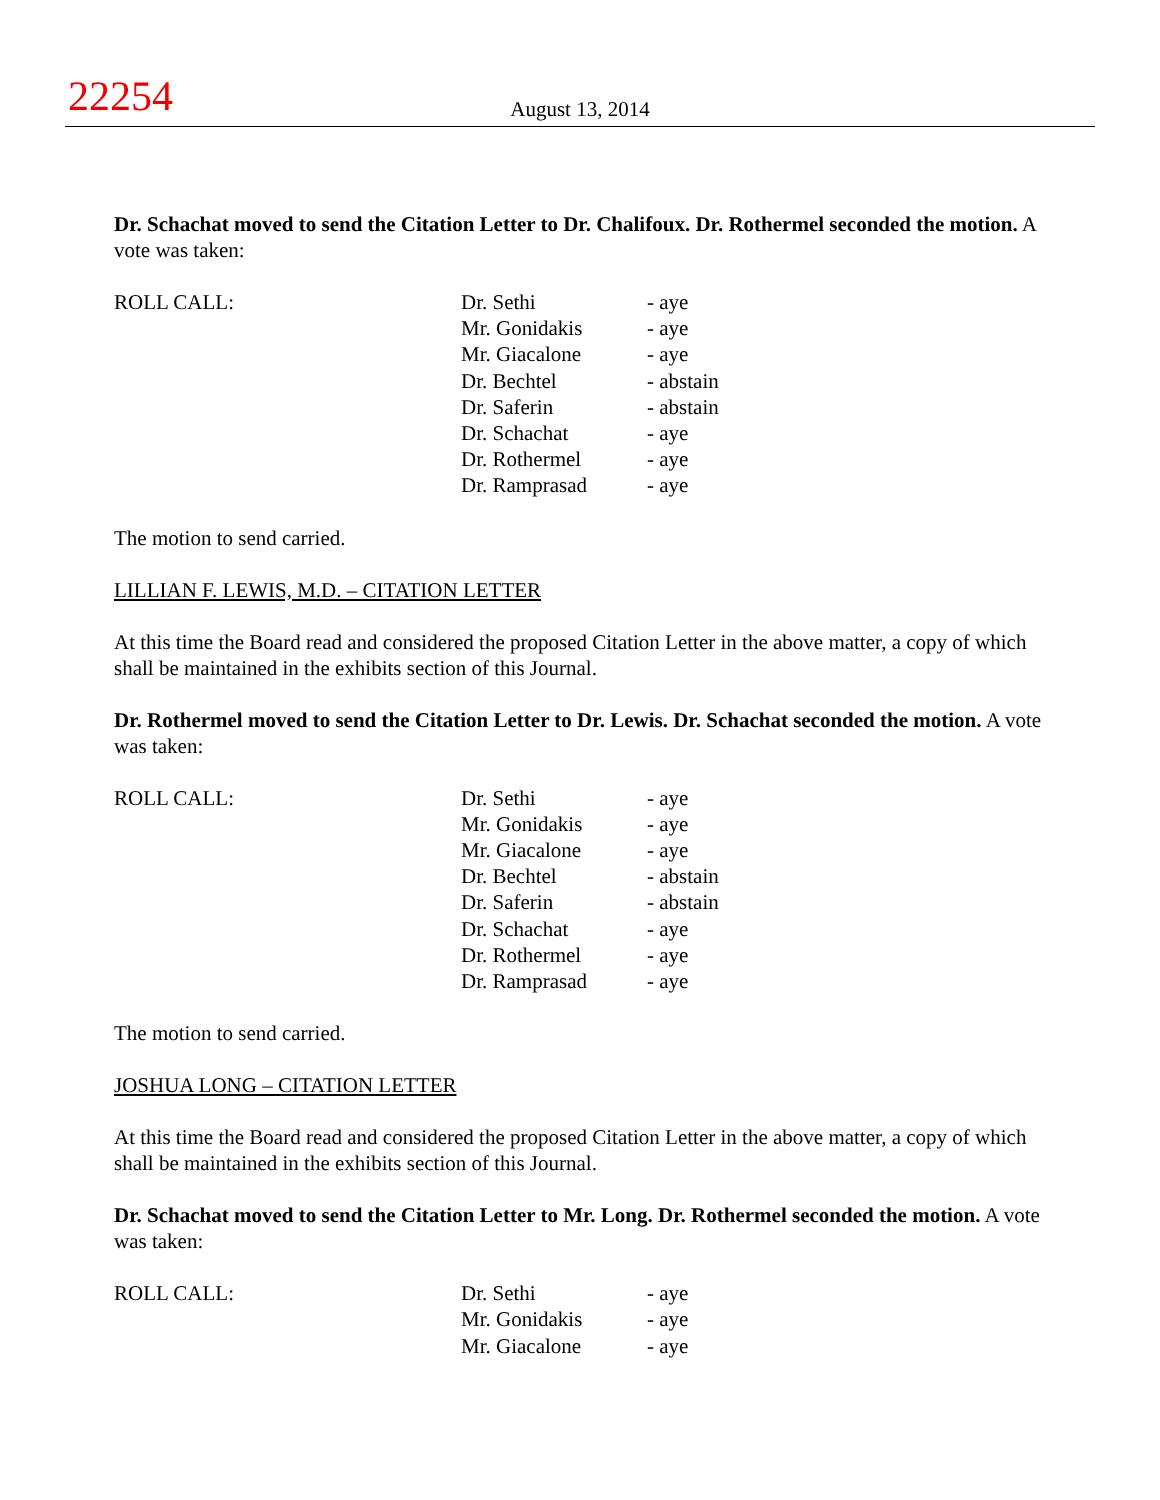22254
August 13, 2014
Dr. Schachat moved to send the Citation Letter to Dr. Chalifoux. Dr. Rothermel seconded the motion. A vote was taken:
| ROLL CALL: | Dr. Sethi | - aye |
| | Mr. Gonidakis | - aye |
| | Mr. Giacalone | - aye |
| | Dr. Bechtel | - abstain |
| | Dr. Saferin | - abstain |
| | Dr. Schachat | - aye |
| | Dr. Rothermel | - aye |
| | Dr. Ramprasad | - aye |
The motion to send carried.
LILLIAN F. LEWIS, M.D. – CITATION LETTER
At this time the Board read and considered the proposed Citation Letter in the above matter, a copy of which shall be maintained in the exhibits section of this Journal.
Dr. Rothermel moved to send the Citation Letter to Dr. Lewis. Dr. Schachat seconded the motion. A vote was taken:
| ROLL CALL: | Dr. Sethi | - aye |
| | Mr. Gonidakis | - aye |
| | Mr. Giacalone | - aye |
| | Dr. Bechtel | - abstain |
| | Dr. Saferin | - abstain |
| | Dr. Schachat | - aye |
| | Dr. Rothermel | - aye |
| | Dr. Ramprasad | - aye |
The motion to send carried.
JOSHUA LONG – CITATION LETTER
At this time the Board read and considered the proposed Citation Letter in the above matter, a copy of which shall be maintained in the exhibits section of this Journal.
Dr. Schachat moved to send the Citation Letter to Mr. Long. Dr. Rothermel seconded the motion. A vote was taken:
| ROLL CALL: | Dr. Sethi | - aye |
| | Mr. Gonidakis | - aye |
| | Mr. Giacalone | - aye |